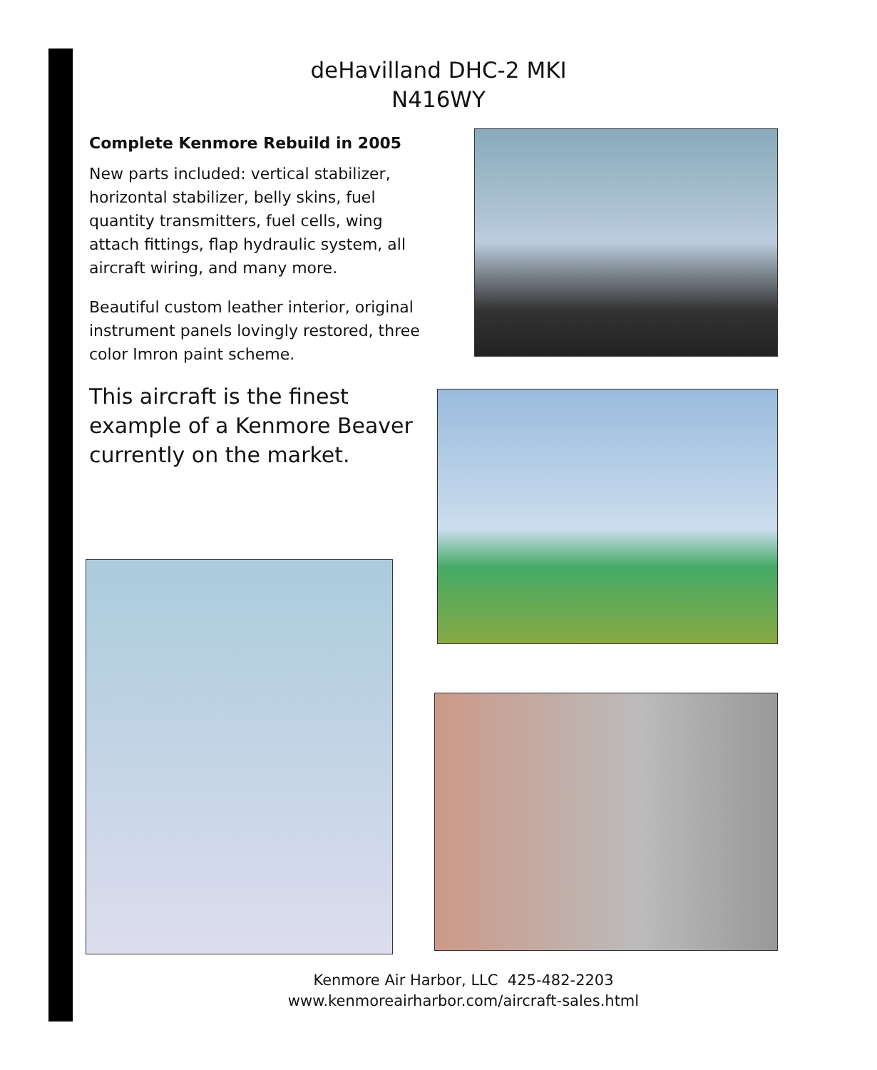deHavilland DHC-2 MKI
N416WY
Complete Kenmore Rebuild in 2005
New parts included: vertical stabilizer, horizontal stabilizer, belly skins, fuel quantity transmitters, fuel cells, wing attach fittings, flap hydraulic system, all aircraft wiring, and many more.
Beautiful custom leather interior, original instrument panels lovingly restored, three color Imron paint scheme.
This aircraft is the finest example of a Kenmore Beaver currently on the market.
Kenmore Air Harbor, LLC 425-482-2203
www.kenmoreairharbor.com/aircraft-sales.html